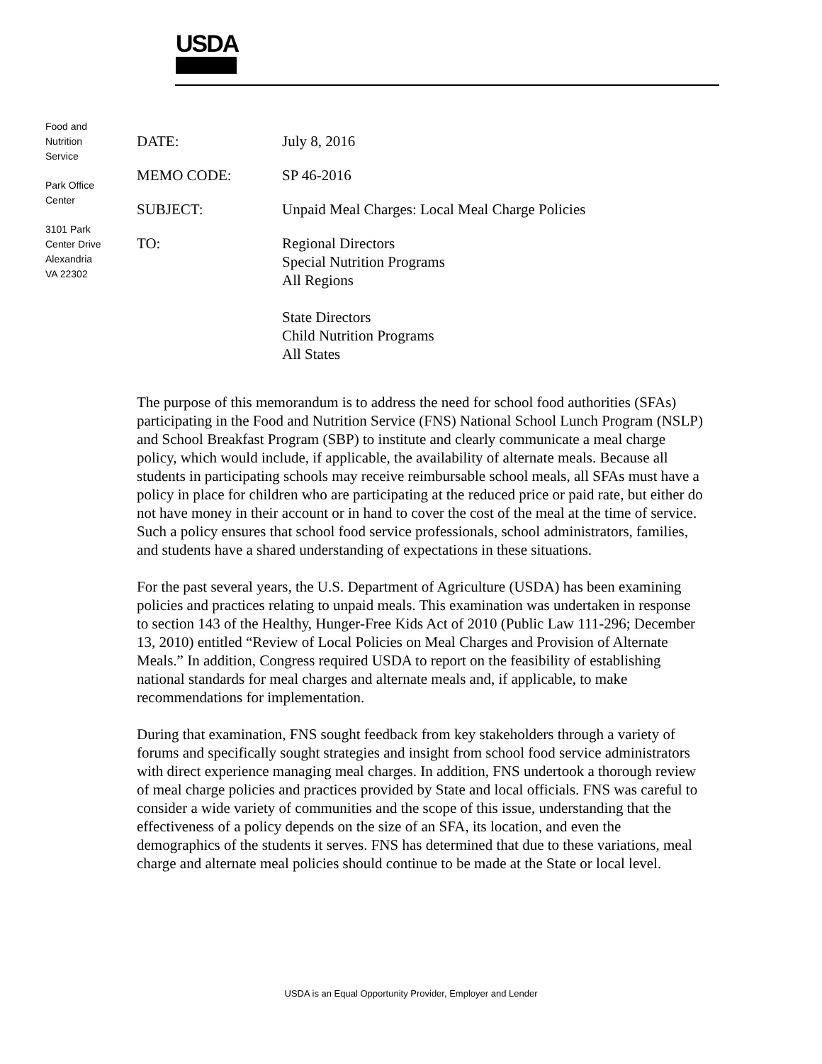USDA
Food and
Nutrition
Service
Park Office
Center
3101 Park
Center Drive
Alexandria
VA 22302
DATE: July 8, 2016
MEMO CODE: SP 46-2016
SUBJECT: Unpaid Meal Charges: Local Meal Charge Policies
TO: Regional Directors
Special Nutrition Programs
All Regions
State Directors
Child Nutrition Programs
All States
The purpose of this memorandum is to address the need for school food authorities (SFAs) participating in the Food and Nutrition Service (FNS) National School Lunch Program (NSLP) and School Breakfast Program (SBP) to institute and clearly communicate a meal charge policy, which would include, if applicable, the availability of alternate meals. Because all students in participating schools may receive reimbursable school meals, all SFAs must have a policy in place for children who are participating at the reduced price or paid rate, but either do not have money in their account or in hand to cover the cost of the meal at the time of service. Such a policy ensures that school food service professionals, school administrators, families, and students have a shared understanding of expectations in these situations.
For the past several years, the U.S. Department of Agriculture (USDA) has been examining policies and practices relating to unpaid meals. This examination was undertaken in response to section 143 of the Healthy, Hunger-Free Kids Act of 2010 (Public Law 111-296; December 13, 2010) entitled “Review of Local Policies on Meal Charges and Provision of Alternate Meals.” In addition, Congress required USDA to report on the feasibility of establishing national standards for meal charges and alternate meals and, if applicable, to make recommendations for implementation.
During that examination, FNS sought feedback from key stakeholders through a variety of forums and specifically sought strategies and insight from school food service administrators with direct experience managing meal charges. In addition, FNS undertook a thorough review of meal charge policies and practices provided by State and local officials. FNS was careful to consider a wide variety of communities and the scope of this issue, understanding that the effectiveness of a policy depends on the size of an SFA, its location, and even the demographics of the students it serves. FNS has determined that due to these variations, meal charge and alternate meal policies should continue to be made at the State or local level.
USDA is an Equal Opportunity Provider, Employer and Lender